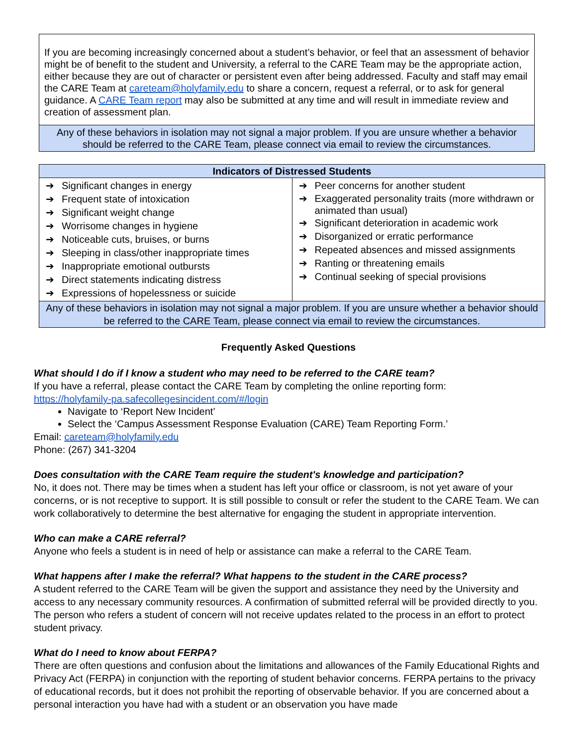If you are becoming increasingly concerned about a student’s behavior, or feel that an assessment of behavior might be of benefit to the student and University, a referral to the CARE Team may be the appropriate action, either because they are out of character or persistent even after being addressed. Faculty and staff may email the CARE Team at careteam@holyfamily.edu to share a concern, request a referral, or to ask for general guidance. A CARE Team report may also be submitted at any time and will result in immediate review and creation of assessment plan.
Any of these behaviors in isolation may not signal a major problem. If you are unsure whether a behavior should be referred to the CARE Team, please connect via email to review the circumstances.
| Indicators of Distressed Students | |
| --- | --- |
| ➔ Significant changes in energy ➔ Frequent state of intoxication ➔ Significant weight change ➔ Worrisome changes in hygiene ➔ Noticeable cuts, bruises, or burns ➔ Sleeping in class/other inappropriate times ➔ Inappropriate emotional outbursts ➔ Direct statements indicating distress ➔ Expressions of hopelessness or suicide | ➔ Peer concerns for another student ➔ Exaggerated personality traits (more withdrawn or animated than usual) ➔ Significant deterioration in academic work ➔ Disorganized or erratic performance ➔ Repeated absences and missed assignments ➔ Ranting or threatening emails ➔ Continual seeking of special provisions |
| Any of these behaviors in isolation may not signal a major problem. If you are unsure whether a behavior should be referred to the CARE Team, please connect via email to review the circumstances. | |
Frequently Asked Questions
What should I do if I know a student who may need to be referred to the CARE team?
If you have a referral, please contact the CARE Team by completing the online reporting form:
https://holyfamily-pa.safecollegesincident.com/#/login
Navigate to ‘Report New Incident’
Select the ‘Campus Assessment Response Evaluation (CARE) Team Reporting Form.’
Email: careteam@holyfamily.edu
Phone: (267) 341-3204
Does consultation with the CARE Team require the student's knowledge and participation?
No, it does not. There may be times when a student has left your office or classroom, is not yet aware of your concerns, or is not receptive to support. It is still possible to consult or refer the student to the CARE Team. We can work collaboratively to determine the best alternative for engaging the student in appropriate intervention.
Who can make a CARE referral?
Anyone who feels a student is in need of help or assistance can make a referral to the CARE Team.
What happens after I make the referral? What happens to the student in the CARE process?
A student referred to the CARE Team will be given the support and assistance they need by the University and access to any necessary community resources. A confirmation of submitted referral will be provided directly to you. The person who refers a student of concern will not receive updates related to the process in an effort to protect student privacy.
What do I need to know about FERPA?
There are often questions and confusion about the limitations and allowances of the Family Educational Rights and Privacy Act (FERPA) in conjunction with the reporting of student behavior concerns. FERPA pertains to the privacy of educational records, but it does not prohibit the reporting of observable behavior. If you are concerned about a personal interaction you have had with a student or an observation you have made